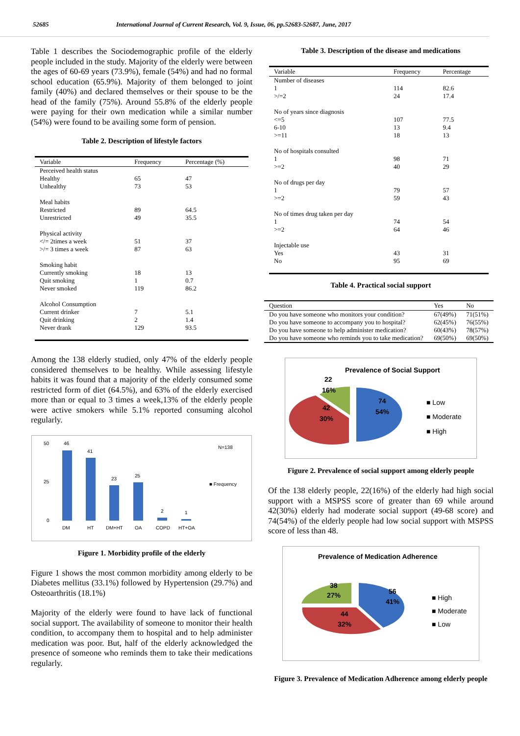52685 International Journal of Current Research, Vol. 9, Issue, 06, pp.52683-52687, June, 2017
Table 1 describes the Sociodemographic profile of the elderly people included in the study. Majority of the elderly were between the ages of 60-69 years (73.9%), female (54%) and had no formal school education (65.9%). Majority of them belonged to joint family (40%) and declared themselves or their spouse to be the head of the family (75%). Around 55.8% of the elderly people were paying for their own medication while a similar number (54%) were found to be availing some form of pension.
Table 2. Description of lifestyle factors
| Variable | Frequency | Percentage (%) |
| --- | --- | --- |
| Perceived health status Healthy Unhealthy | 65 73 | 47 53 |
| Meal habits Restricted Unrestricted | 89 49 | 64.5 35.5 |
| Physical activity </= 2times a week >/= 3 times a week | 51 87 | 37 63 |
| Smoking habit Currently smoking Quit smoking Never smoked | 18 1 119 | 13 0.7 86.2 |
| Alcohol Consumption Current drinker Quit drinking Never drank | 7 2 129 | 5.1 1.4 93.5 |
Among the 138 elderly studied, only 47% of the elderly people considered themselves to be healthy. While assessing lifestyle habits it was found that a majority of the elderly consumed some restricted form of diet (64.5%), and 63% of the elderly exercised more than or equal to 3 times a week,13% of the elderly people were active smokers while 5.1% reported consuming alcohol regularly.
N=138
46
41
23
25
2
1
50
25
0
DM
HT
DM+HT
OA
COPD
HT+OA
■ Frequency
Figure 1. Morbidity profile of the elderly
Figure 1 shows the most common morbidity among elderly to be Diabetes mellitus (33.1%) followed by Hypertension (29.7%) and Osteoarthritis (18.1%)
Majority of the elderly were found to have lack of functional social support. The availability of someone to monitor their health condition, to accompany them to hospital and to help administer medication was poor. But, half of the elderly acknowledged the presence of someone who reminds them to take their medications regularly.
Table 3. Description of the disease and medications
| Variable | Frequency | Percentage |
| --- | --- | --- |
| Number of diseases 1 >/=2 | 114 24 | 82.6 17.4 |
| No of years since diagnosis <=5 6-10 >=11 | 107 13 18 | 77.5 9.4 13 |
| No of hospitals consulted 1 >=2 | 98 40 | 71 29 |
| No of drugs per day 1 >=2 | 79 59 | 57 43 |
| No of times drug taken per day 1 >=2 | 74 64 | 54 46 |
| Injectable use Yes No | 43 95 | 31 69 |
Table 4. Practical social support
| Question | Yes | No |
| --- | --- | --- |
| Do you have someone who monitors your condition? | 67(49%) | 71(51%) |
| Do you have someone to accompany you to hospital? | 62(45%) | 76(55%) |
| Do you have someone to help administer medication? | 60(43%) | 78(57%) |
| Do you have someone who reminds you to take medication? | 69(50%) | 69(50%) |
Prevalence of Social Support
22
16%
42
30%
74
54%
■ Low
■ Moderate
■ High
Figure 2. Prevalence of social support among elderly people
Of the 138 elderly people, 22(16%) of the elderly had high social support with a MSPSS score of greater than 69 while around 42(30%) elderly had moderate social support (49-68 score) and 74(54%) of the elderly people had low social support with MSPSS score of less than 48.
Prevalence of Medication Adherence
38
27%
44
32%
56
41%
■ High
■ Moderate
■ Low
Figure 3. Prevalence of Medication Adherence among elderly people